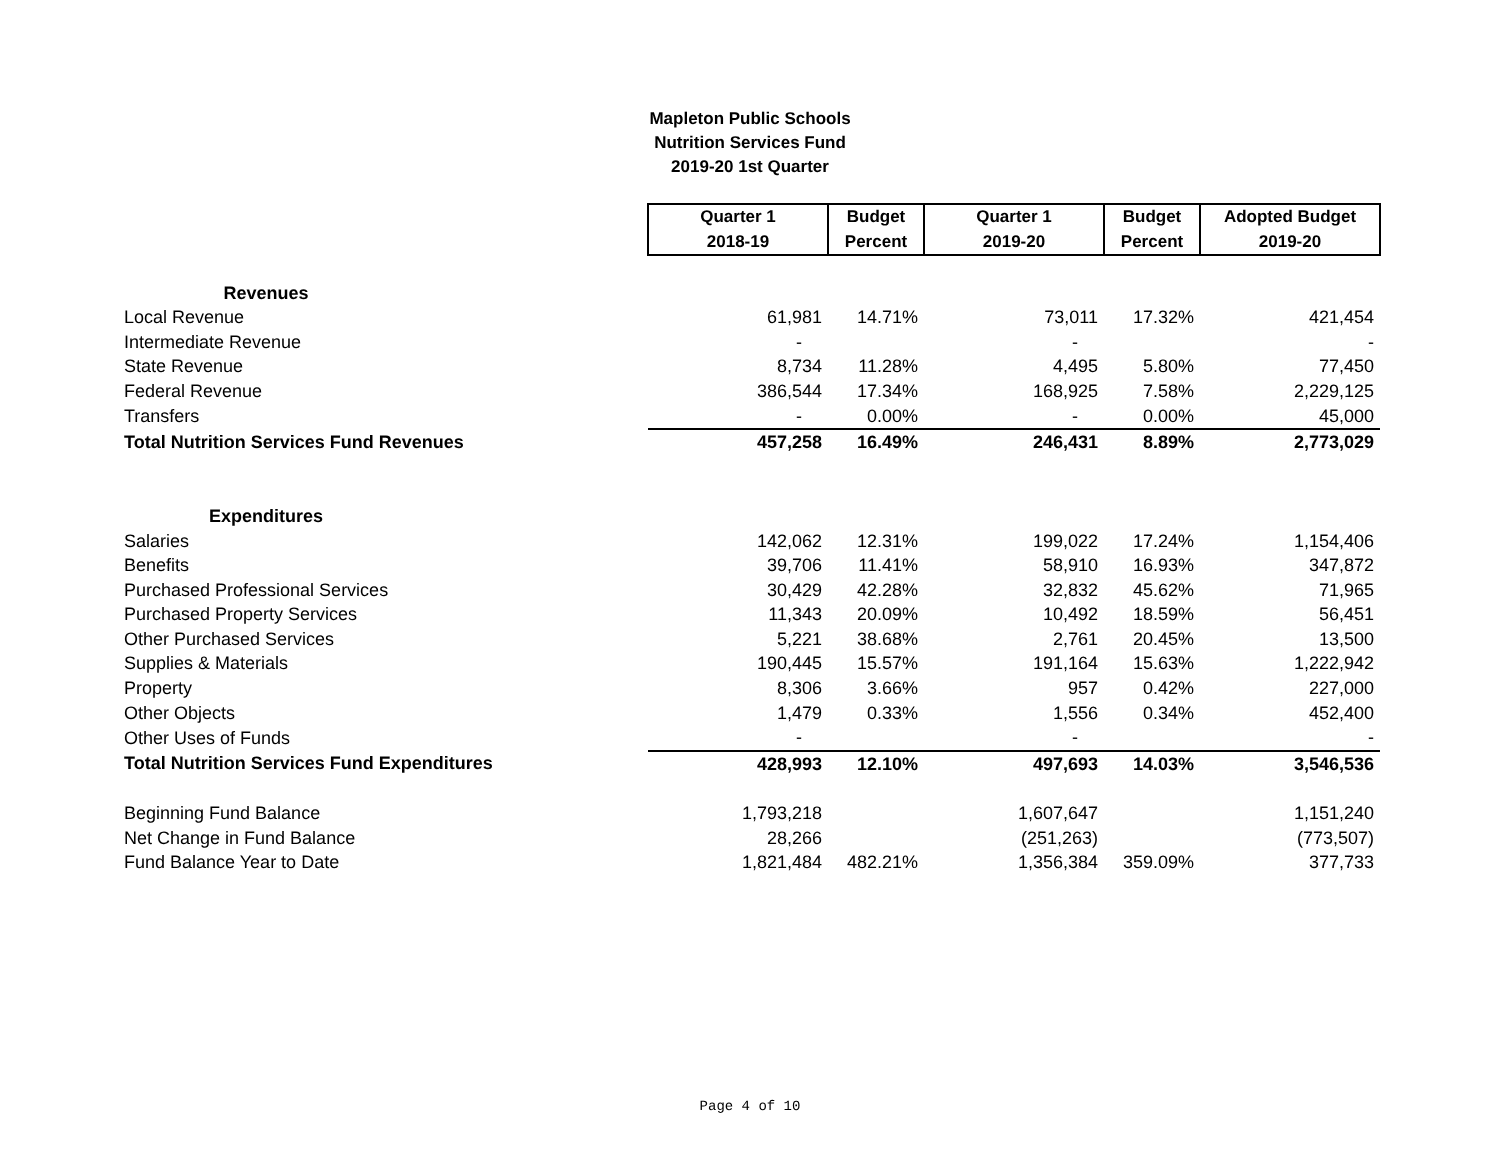Mapleton Public Schools
Nutrition Services Fund
2019-20 1st Quarter
| | Quarter 1 | Budget | Quarter 1 | Budget | Adopted Budget |
| --- | --- | --- | --- | --- | --- |
| | 2018-19 | Percent | 2019-20 | Percent | 2019-20 |
| Revenues | | | | | |
| Local Revenue | 61,981 | 14.71% | 73,011 | 17.32% | 421,454 |
| Intermediate Revenue | - | | - | | - |
| State Revenue | 8,734 | 11.28% | 4,495 | 5.80% | 77,450 |
| Federal Revenue | 386,544 | 17.34% | 168,925 | 7.58% | 2,229,125 |
| Transfers | - | 0.00% | - | 0.00% | 45,000 |
| Total Nutrition Services Fund Revenues | 457,258 | 16.49% | 246,431 | 8.89% | 2,773,029 |
| Expenditures | | | | | |
| Salaries | 142,062 | 12.31% | 199,022 | 17.24% | 1,154,406 |
| Benefits | 39,706 | 11.41% | 58,910 | 16.93% | 347,872 |
| Purchased Professional Services | 30,429 | 42.28% | 32,832 | 45.62% | 71,965 |
| Purchased Property Services | 11,343 | 20.09% | 10,492 | 18.59% | 56,451 |
| Other Purchased Services | 5,221 | 38.68% | 2,761 | 20.45% | 13,500 |
| Supplies & Materials | 190,445 | 15.57% | 191,164 | 15.63% | 1,222,942 |
| Property | 8,306 | 3.66% | 957 | 0.42% | 227,000 |
| Other Objects | 1,479 | 0.33% | 1,556 | 0.34% | 452,400 |
| Other Uses of Funds | - | | - | | - |
| Total Nutrition Services Fund Expenditures | 428,993 | 12.10% | 497,693 | 14.03% | 3,546,536 |
| Beginning Fund Balance | 1,793,218 | | 1,607,647 | | 1,151,240 |
| Net Change in Fund Balance | 28,266 | | (251,263) | | (773,507) |
| Fund Balance Year to Date | 1,821,484 | 482.21% | 1,356,384 | 359.09% | 377,733 |
Page 4 of 10